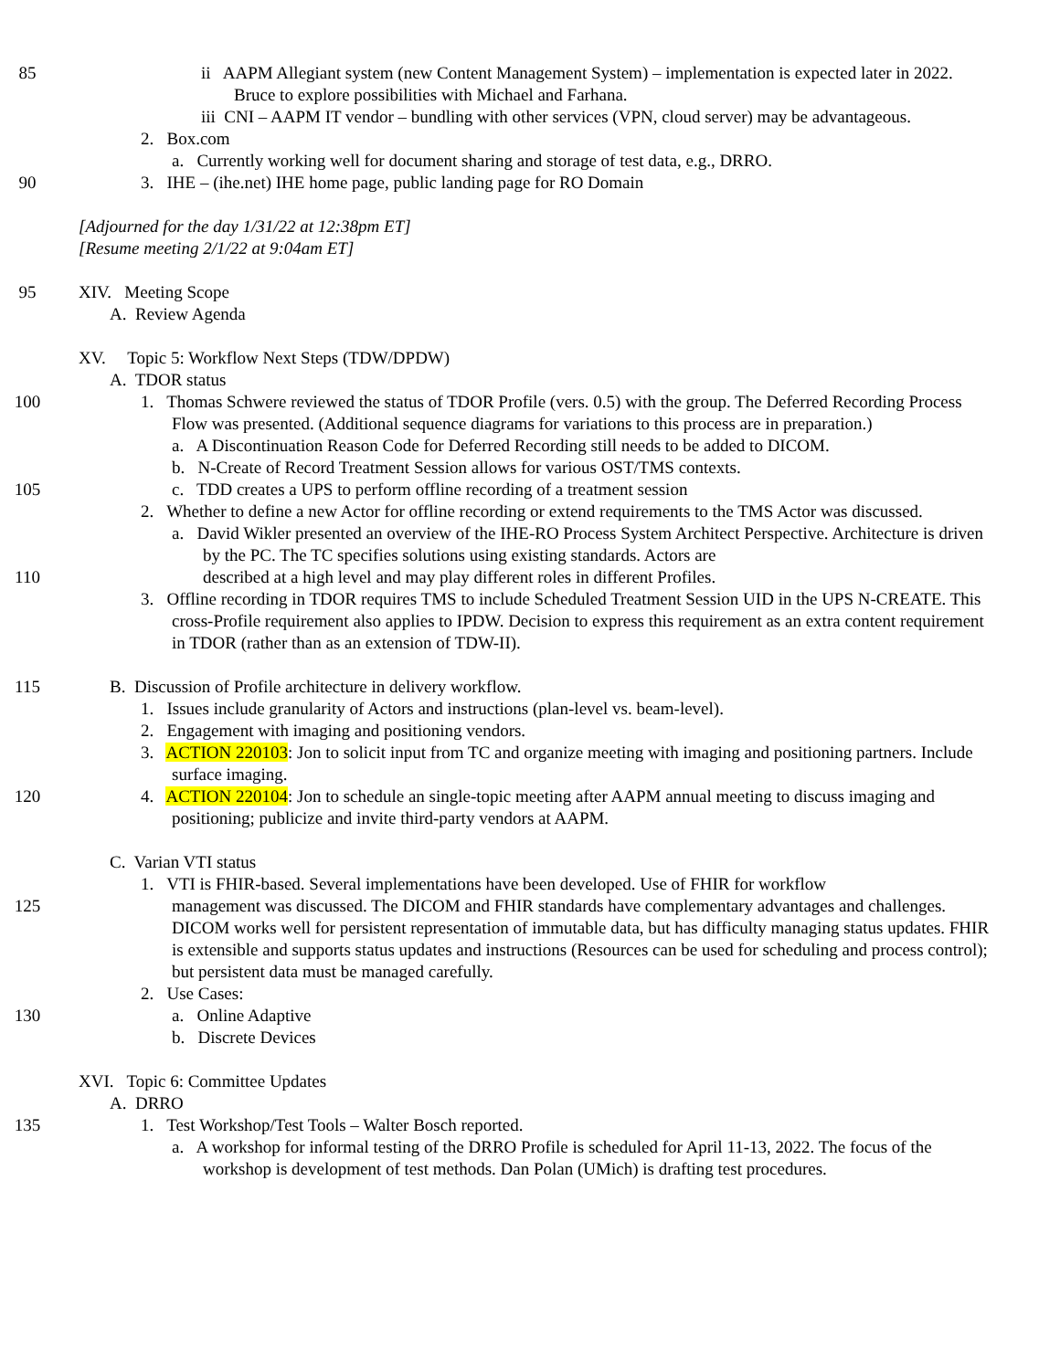85 ii AAPM Allegiant system (new Content Management System) – implementation is expected later in 2022. Bruce to explore possibilities with Michael and Farhana.
iii CNI – AAPM IT vendor – bundling with other services (VPN, cloud server) may be advantageous.
2. Box.com
a. Currently working well for document sharing and storage of test data, e.g., DRRO.
90 3. IHE – (ihe.net) IHE home page, public landing page for RO Domain
[Adjourned for the day 1/31/22 at 12:38pm ET]
[Resume meeting 2/1/22 at 9:04am ET]
95 XIV. Meeting Scope
A. Review Agenda
XV. Topic 5: Workflow Next Steps (TDW/DPDW)
A. TDOR status
100 1. Thomas Schwere reviewed the status of TDOR Profile (vers. 0.5) with the group. The Deferred Recording Process Flow was presented. (Additional sequence diagrams for variations to this process are in preparation.)
a. A Discontinuation Reason Code for Deferred Recording still needs to be added to DICOM.
b. N-Create of Record Treatment Session allows for various OST/TMS contexts.
105 c. TDD creates a UPS to perform offline recording of a treatment session
2. Whether to define a new Actor for offline recording or extend requirements to the TMS Actor was discussed.
a. David Wikler presented an overview of the IHE-RO Process System Architect Perspective. Architecture is driven by the PC. The TC specifies solutions using existing standards. Actors are
110 described at a high level and may play different roles in different Profiles.
3. Offline recording in TDOR requires TMS to include Scheduled Treatment Session UID in the UPS N-CREATE. This cross-Profile requirement also applies to IPDW. Decision to express this requirement as an extra content requirement in TDOR (rather than as an extension of TDW-II).
115 B. Discussion of Profile architecture in delivery workflow.
1. Issues include granularity of Actors and instructions (plan-level vs. beam-level).
2. Engagement with imaging and positioning vendors.
3. ACTION 220103: Jon to solicit input from TC and organize meeting with imaging and positioning partners. Include surface imaging.
120 4. ACTION 220104: Jon to schedule an single-topic meeting after AAPM annual meeting to discuss imaging and positioning; publicize and invite third-party vendors at AAPM.
C. Varian VTI status
1. VTI is FHIR-based. Several implementations have been developed. Use of FHIR for workflow
125 management was discussed. The DICOM and FHIR standards have complementary advantages and challenges. DICOM works well for persistent representation of immutable data, but has difficulty managing status updates. FHIR is extensible and supports status updates and instructions (Resources can be used for scheduling and process control); but persistent data must be managed carefully.
2. Use Cases:
130 a. Online Adaptive
b. Discrete Devices
XVI. Topic 6: Committee Updates
A. DRRO
135 1. Test Workshop/Test Tools – Walter Bosch reported.
a. A workshop for informal testing of the DRRO Profile is scheduled for April 11-13, 2022. The focus of the workshop is development of test methods. Dan Polan (UMich) is drafting test procedures.